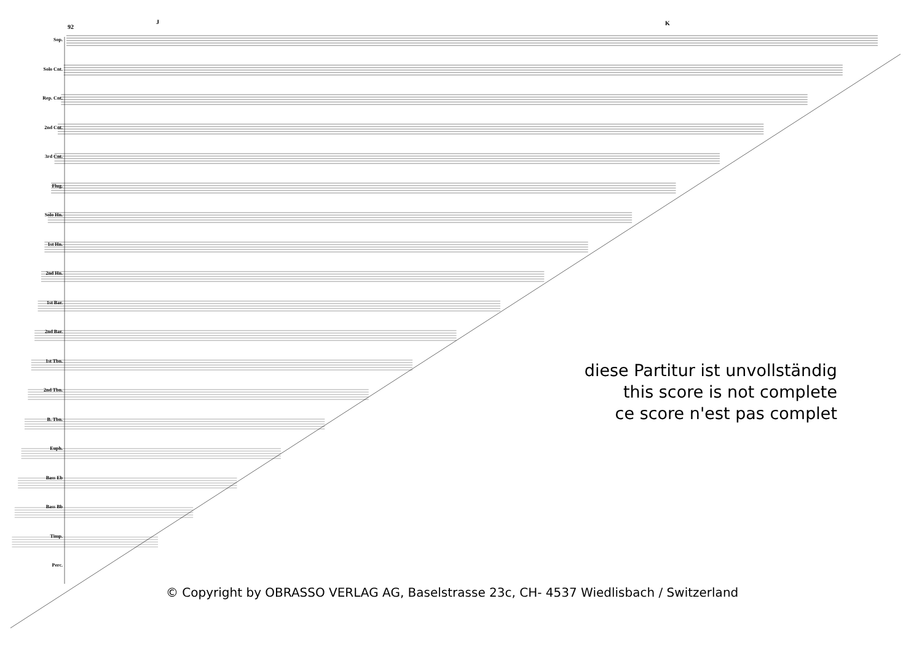92
J K
Sop.
Solo Cnt.
Rep. Cnt.
2nd Cnt.
3rd Cnt.
Flug.
Solo Hn.
1st Hn.
2nd Hn.
1st Bar.
2nd Bar.
1st Tbn.
2nd Tbn.
B. Tbn.
Euph.
Bass Eb
Bass Bb
Timp.
Perc.
diese Partitur ist unvollständig
this score is not complete
ce score n'est pas complet
© Copyright by OBRASSO VERLAG AG, Baselstrasse 23c, CH- 4537 Wiedlisbach / Switzerland